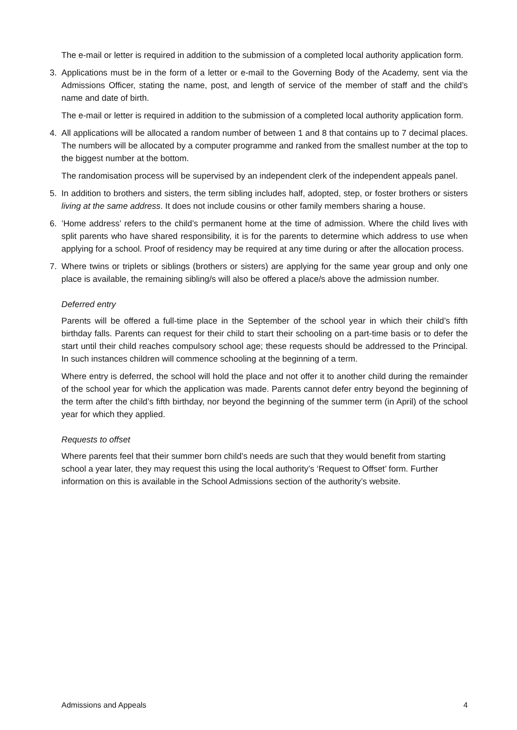The e-mail or letter is required in addition to the submission of a completed local authority application form.
3. Applications must be in the form of a letter or e-mail to the Governing Body of the Academy, sent via the Admissions Officer, stating the name, post, and length of service of the member of staff and the child’s name and date of birth.
The e-mail or letter is required in addition to the submission of a completed local authority application form.
4. All applications will be allocated a random number of between 1 and 8 that contains up to 7 decimal places. The numbers will be allocated by a computer programme and ranked from the smallest number at the top to the biggest number at the bottom.
The randomisation process will be supervised by an independent clerk of the independent appeals panel.
5. In addition to brothers and sisters, the term sibling includes half, adopted, step, or foster brothers or sisters living at the same address. It does not include cousins or other family members sharing a house.
6. ’Home address’ refers to the child’s permanent home at the time of admission. Where the child lives with split parents who have shared responsibility, it is for the parents to determine which address to use when applying for a school. Proof of residency may be required at any time during or after the allocation process.
7. Where twins or triplets or siblings (brothers or sisters) are applying for the same year group and only one place is available, the remaining sibling/s will also be offered a place/s above the admission number.
Deferred entry
Parents will be offered a full-time place in the September of the school year in which their child’s fifth birthday falls. Parents can request for their child to start their schooling on a part-time basis or to defer the start until their child reaches compulsory school age; these requests should be addressed to the Principal. In such instances children will commence schooling at the beginning of a term.
Where entry is deferred, the school will hold the place and not offer it to another child during the remainder of the school year for which the application was made. Parents cannot defer entry beyond the beginning of the term after the child’s fifth birthday, nor beyond the beginning of the summer term (in April) of the school year for which they applied.
Requests to offset
Where parents feel that their summer born child’s needs are such that they would benefit from starting school a year later, they may request this using the local authority’s ‘Request to Offset’ form. Further information on this is available in the School Admissions section of the authority’s website.
Admissions and Appeals 4